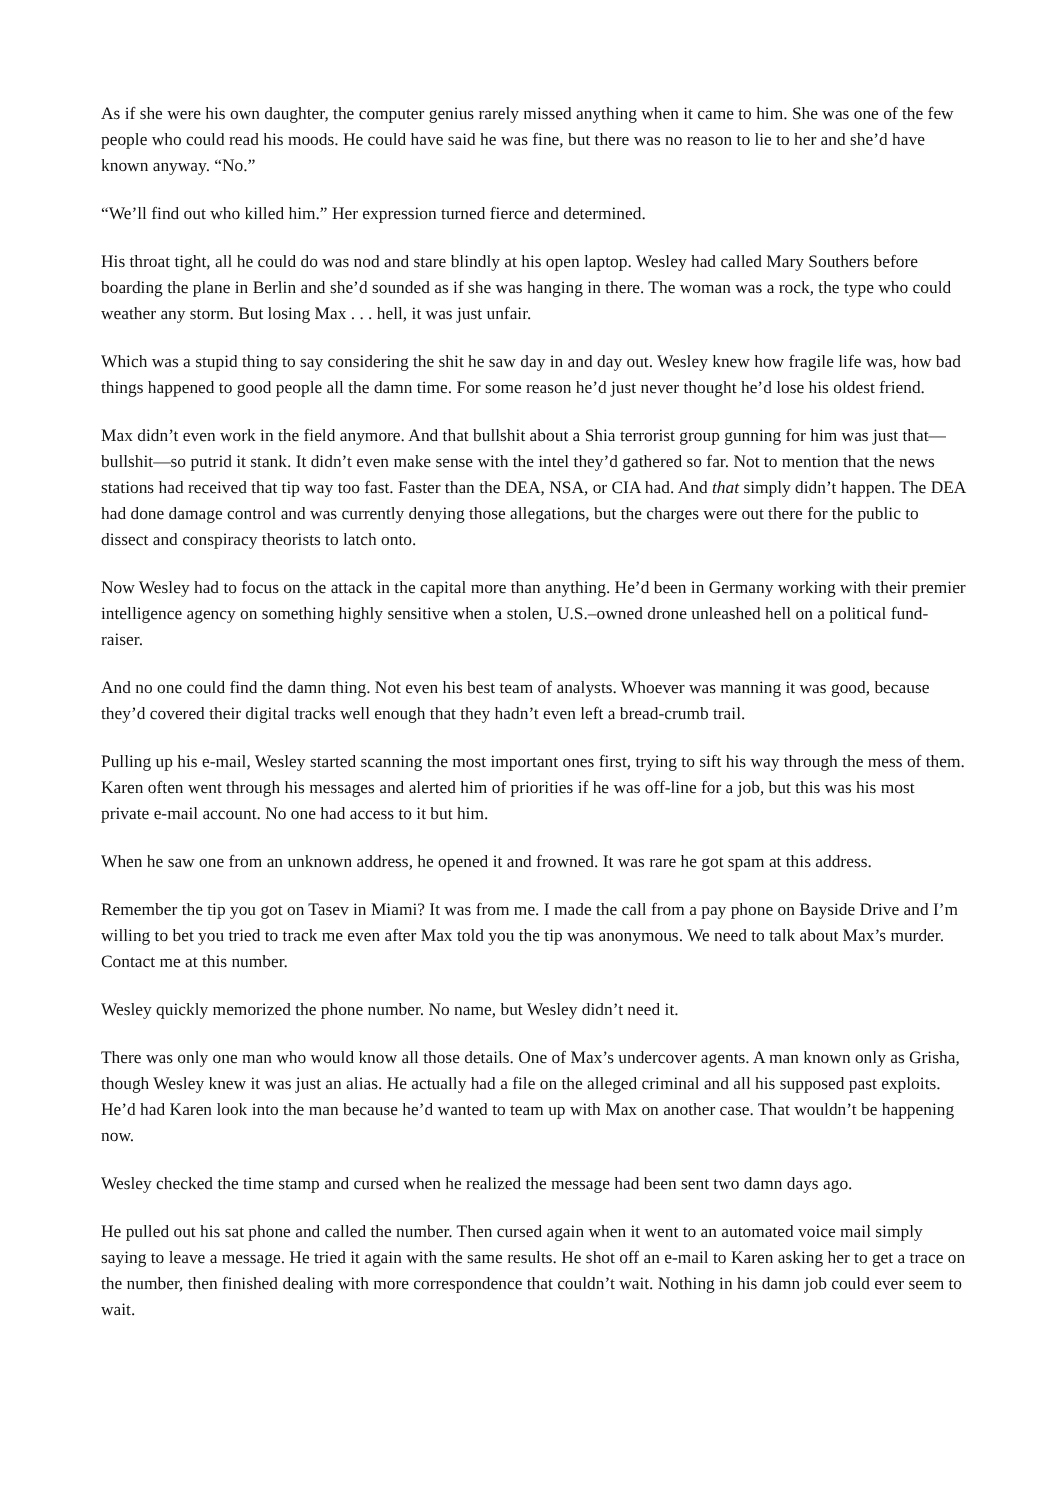As if she were his own daughter, the computer genius rarely missed anything when it came to him. She was one of the few people who could read his moods. He could have said he was fine, but there was no reason to lie to her and she’d have known anyway. “No.”
“We’ll find out who killed him.” Her expression turned fierce and determined.
His throat tight, all he could do was nod and stare blindly at his open laptop. Wesley had called Mary Southers before boarding the plane in Berlin and she’d sounded as if she was hanging in there. The woman was a rock, the type who could weather any storm. But losing Max . . . hell, it was just unfair.
Which was a stupid thing to say considering the shit he saw day in and day out. Wesley knew how fragile life was, how bad things happened to good people all the damn time. For some reason he’d just never thought he’d lose his oldest friend.
Max didn’t even work in the field anymore. And that bullshit about a Shia terrorist group gunning for him was just that—bullshit—so putrid it stank. It didn’t even make sense with the intel they’d gathered so far. Not to mention that the news stations had received that tip way too fast. Faster than the DEA, NSA, or CIA had. And that simply didn’t happen. The DEA had done damage control and was currently denying those allegations, but the charges were out there for the public to dissect and conspiracy theorists to latch onto.
Now Wesley had to focus on the attack in the capital more than anything. He’d been in Germany working with their premier intelligence agency on something highly sensitive when a stolen, U.S.–owned drone unleashed hell on a political fund-raiser.
And no one could find the damn thing. Not even his best team of analysts. Whoever was manning it was good, because they’d covered their digital tracks well enough that they hadn’t even left a bread-crumb trail.
Pulling up his e-mail, Wesley started scanning the most important ones first, trying to sift his way through the mess of them. Karen often went through his messages and alerted him of priorities if he was off-line for a job, but this was his most private e-mail account. No one had access to it but him.
When he saw one from an unknown address, he opened it and frowned. It was rare he got spam at this address.
Remember the tip you got on Tasev in Miami? It was from me. I made the call from a pay phone on Bayside Drive and I’m willing to bet you tried to track me even after Max told you the tip was anonymous. We need to talk about Max’s murder. Contact me at this number.
Wesley quickly memorized the phone number. No name, but Wesley didn’t need it.
There was only one man who would know all those details. One of Max’s undercover agents. A man known only as Grisha, though Wesley knew it was just an alias. He actually had a file on the alleged criminal and all his supposed past exploits. He’d had Karen look into the man because he’d wanted to team up with Max on another case. That wouldn’t be happening now.
Wesley checked the time stamp and cursed when he realized the message had been sent two damn days ago.
He pulled out his sat phone and called the number. Then cursed again when it went to an automated voice mail simply saying to leave a message. He tried it again with the same results. He shot off an e-mail to Karen asking her to get a trace on the number, then finished dealing with more correspondence that couldn’t wait. Nothing in his damn job could ever seem to wait.